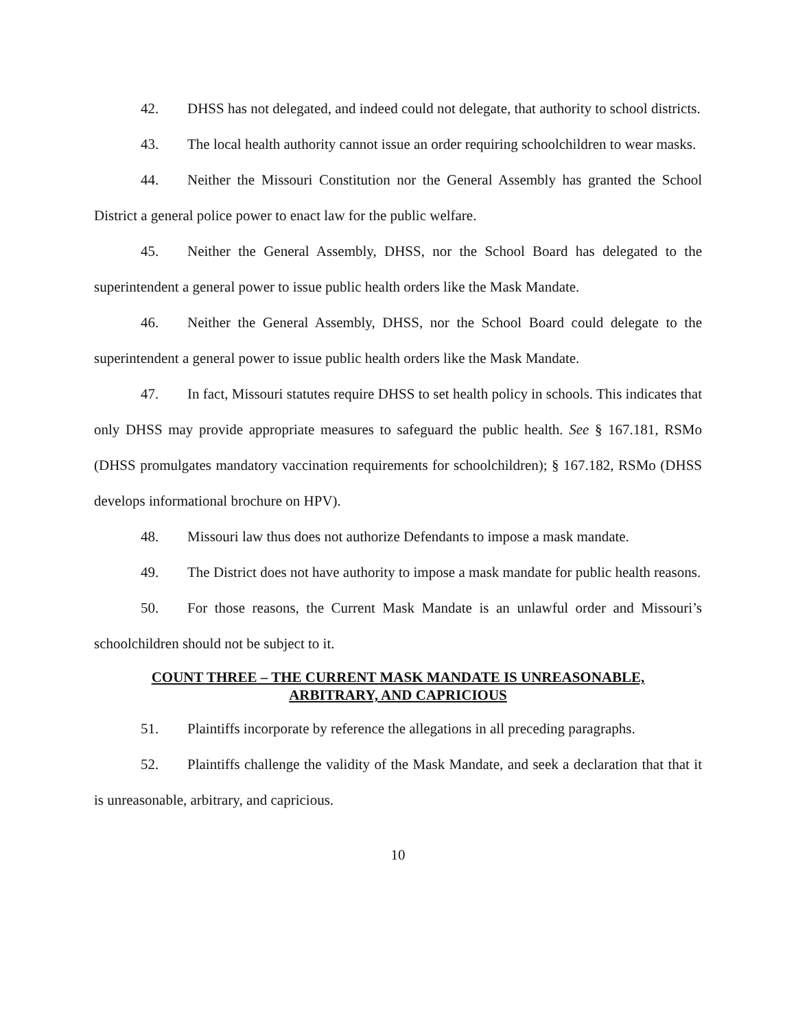42. DHSS has not delegated, and indeed could not delegate, that authority to school districts.
43. The local health authority cannot issue an order requiring schoolchildren to wear masks.
44. Neither the Missouri Constitution nor the General Assembly has granted the School District a general police power to enact law for the public welfare.
45. Neither the General Assembly, DHSS, nor the School Board has delegated to the superintendent a general power to issue public health orders like the Mask Mandate.
46. Neither the General Assembly, DHSS, nor the School Board could delegate to the superintendent a general power to issue public health orders like the Mask Mandate.
47. In fact, Missouri statutes require DHSS to set health policy in schools. This indicates that only DHSS may provide appropriate measures to safeguard the public health. See § 167.181, RSMo (DHSS promulgates mandatory vaccination requirements for schoolchildren); § 167.182, RSMo (DHSS develops informational brochure on HPV).
48. Missouri law thus does not authorize Defendants to impose a mask mandate.
49. The District does not have authority to impose a mask mandate for public health reasons.
50. For those reasons, the Current Mask Mandate is an unlawful order and Missouri’s schoolchildren should not be subject to it.
COUNT THREE – THE CURRENT MASK MANDATE IS UNREASONABLE,
ARBITRARY, AND CAPRICIOUS
51. Plaintiffs incorporate by reference the allegations in all preceding paragraphs.
52. Plaintiffs challenge the validity of the Mask Mandate, and seek a declaration that that it is unreasonable, arbitrary, and capricious.
10